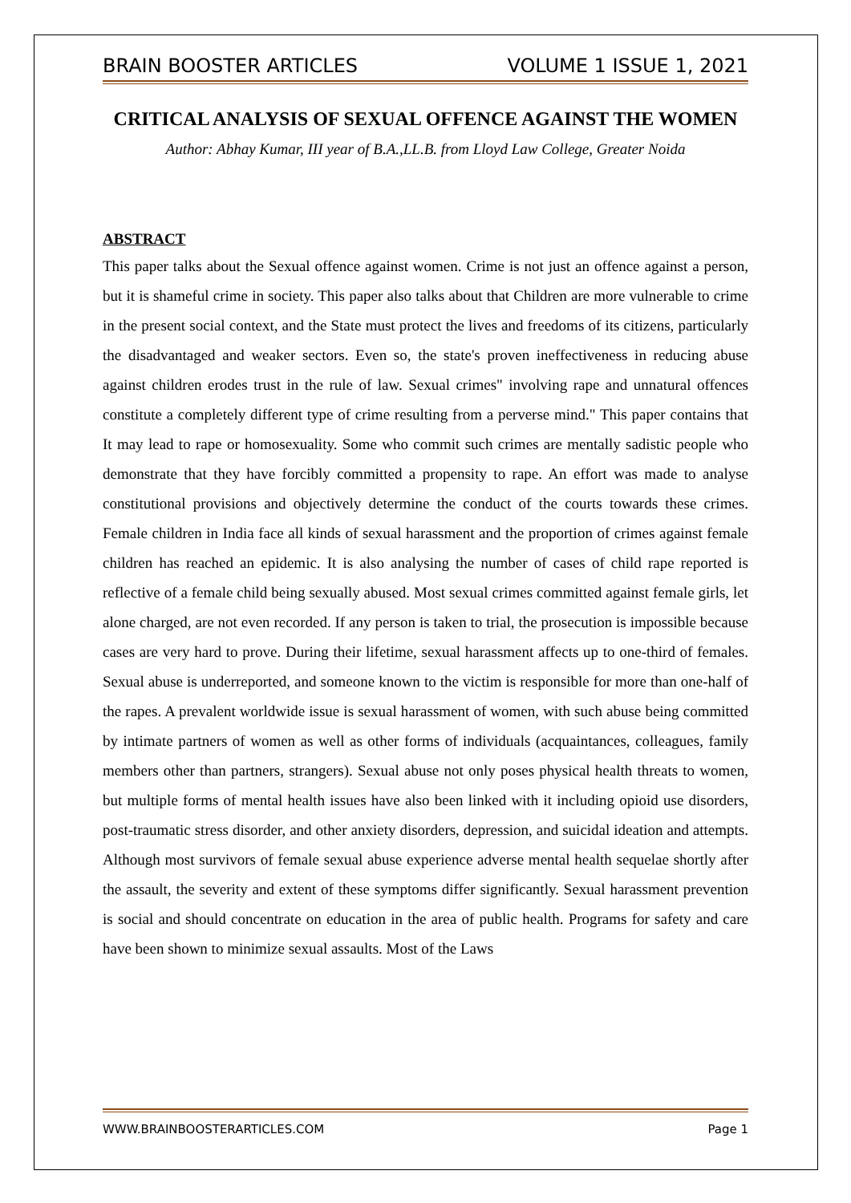BRAIN BOOSTER ARTICLES VOLUME 1 ISSUE 1, 2021
CRITICAL ANALYSIS OF SEXUAL OFFENCE AGAINST THE WOMEN
Author: Abhay Kumar, III year of B.A.,LL.B. from Lloyd Law College, Greater Noida
ABSTRACT
This paper talks about the Sexual offence against women. Crime is not just an offence against a person, but it is shameful crime in society. This paper also talks about that Children are more vulnerable to crime in the present social context, and the State must protect the lives and freedoms of its citizens, particularly the disadvantaged and weaker sectors. Even so, the state's proven ineffectiveness in reducing abuse against children erodes trust in the rule of law. Sexual crimes" involving rape and unnatural offences constitute a completely different type of crime resulting from a perverse mind." This paper contains that It may lead to rape or homosexuality. Some who commit such crimes are mentally sadistic people who demonstrate that they have forcibly committed a propensity to rape. An effort was made to analyse constitutional provisions and objectively determine the conduct of the courts towards these crimes. Female children in India face all kinds of sexual harassment and the proportion of crimes against female children has reached an epidemic. It is also analysing the number of cases of child rape reported is reflective of a female child being sexually abused. Most sexual crimes committed against female girls, let alone charged, are not even recorded. If any person is taken to trial, the prosecution is impossible because cases are very hard to prove. During their lifetime, sexual harassment affects up to one-third of females. Sexual abuse is underreported, and someone known to the victim is responsible for more than one-half of the rapes. A prevalent worldwide issue is sexual harassment of women, with such abuse being committed by intimate partners of women as well as other forms of individuals (acquaintances, colleagues, family members other than partners, strangers). Sexual abuse not only poses physical health threats to women, but multiple forms of mental health issues have also been linked with it including opioid use disorders, post-traumatic stress disorder, and other anxiety disorders, depression, and suicidal ideation and attempts. Although most survivors of female sexual abuse experience adverse mental health sequelae shortly after the assault, the severity and extent of these symptoms differ significantly. Sexual harassment prevention is social and should concentrate on education in the area of public health. Programs for safety and care have been shown to minimize sexual assaults. Most of the Laws
WWW.BRAINBOOSTERARTICLES.COM Page 1